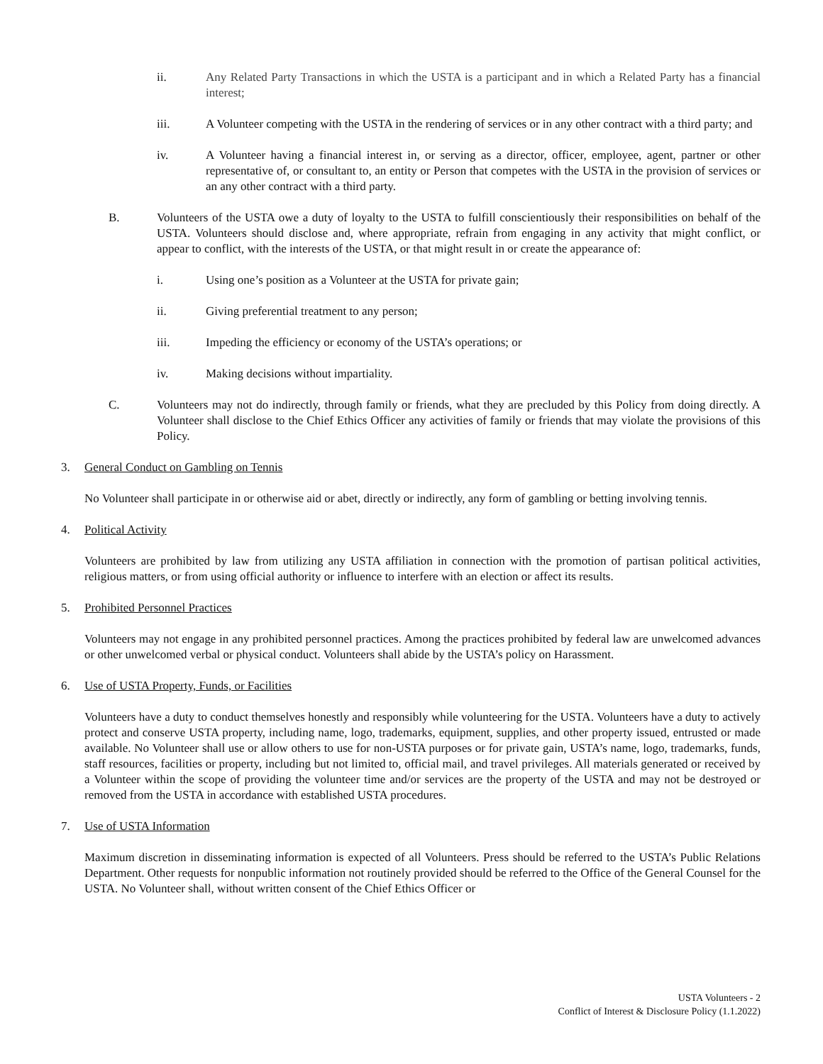ii. Any Related Party Transactions in which the USTA is a participant and in which a Related Party has a financial interest;
iii. A Volunteer competing with the USTA in the rendering of services or in any other contract with a third party; and
iv. A Volunteer having a financial interest in, or serving as a director, officer, employee, agent, partner or other representative of, or consultant to, an entity or Person that competes with the USTA in the provision of services or an any other contract with a third party.
B. Volunteers of the USTA owe a duty of loyalty to the USTA to fulfill conscientiously their responsibilities on behalf of the USTA. Volunteers should disclose and, where appropriate, refrain from engaging in any activity that might conflict, or appear to conflict, with the interests of the USTA, or that might result in or create the appearance of:
i. Using one’s position as a Volunteer at the USTA for private gain;
ii. Giving preferential treatment to any person;
iii. Impeding the efficiency or economy of the USTA’s operations; or
iv. Making decisions without impartiality.
C. Volunteers may not do indirectly, through family or friends, what they are precluded by this Policy from doing directly. A Volunteer shall disclose to the Chief Ethics Officer any activities of family or friends that may violate the provisions of this Policy.
3. General Conduct on Gambling on Tennis
No Volunteer shall participate in or otherwise aid or abet, directly or indirectly, any form of gambling or betting involving tennis.
4. Political Activity
Volunteers are prohibited by law from utilizing any USTA affiliation in connection with the promotion of partisan political activities, religious matters, or from using official authority or influence to interfere with an election or affect its results.
5. Prohibited Personnel Practices
Volunteers may not engage in any prohibited personnel practices. Among the practices prohibited by federal law are unwelcomed advances or other unwelcomed verbal or physical conduct. Volunteers shall abide by the USTA’s policy on Harassment.
6. Use of USTA Property, Funds, or Facilities
Volunteers have a duty to conduct themselves honestly and responsibly while volunteering for the USTA. Volunteers have a duty to actively protect and conserve USTA property, including name, logo, trademarks, equipment, supplies, and other property issued, entrusted or made available. No Volunteer shall use or allow others to use for non-USTA purposes or for private gain, USTA’s name, logo, trademarks, funds, staff resources, facilities or property, including but not limited to, official mail, and travel privileges. All materials generated or received by a Volunteer within the scope of providing the volunteer time and/or services are the property of the USTA and may not be destroyed or removed from the USTA in accordance with established USTA procedures.
7. Use of USTA Information
Maximum discretion in disseminating information is expected of all Volunteers. Press should be referred to the USTA’s Public Relations Department. Other requests for nonpublic information not routinely provided should be referred to the Office of the General Counsel for the USTA. No Volunteer shall, without written consent of the Chief Ethics Officer or
USTA Volunteers - 2
Conflict of Interest & Disclosure Policy (1.1.2022)